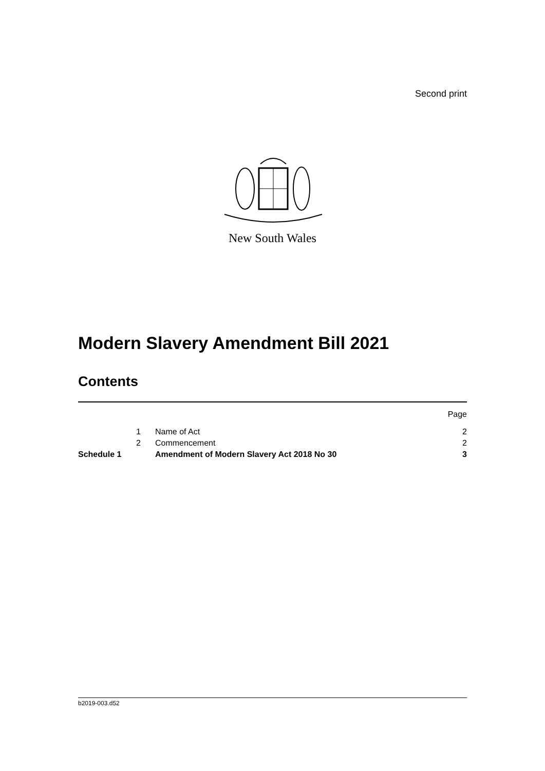Second print
New South Wales
Modern Slavery Amendment Bill 2021
Contents
| | | | Page |
| | 1 | Name of Act | 2 |
| | 2 | Commencement | 2 |
| Schedule 1 | | Amendment of Modern Slavery Act 2018 No 30 | 3 |
b2019-003.d52